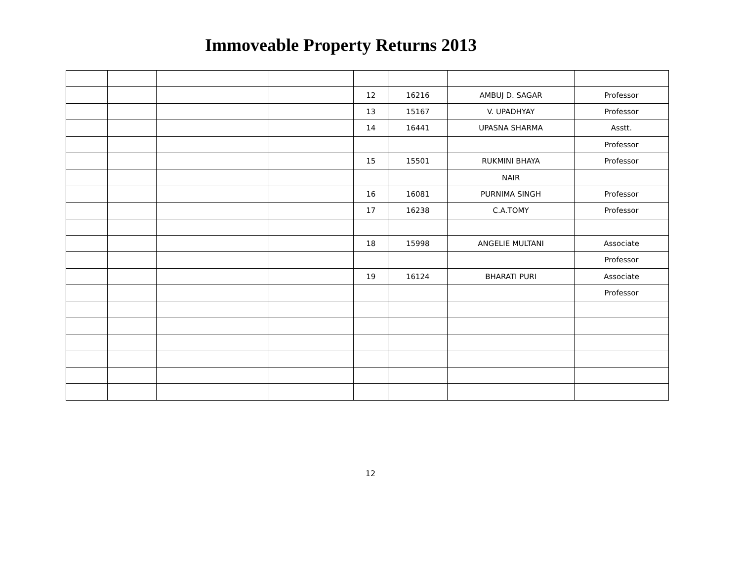Immoveable Property Returns 2013
| | | | | 12 | 16216 | AMBUJ D. SAGAR | Professor |
| | | | | 13 | 15167 | V. UPADHYAY | Professor |
| | | | | 14 | 16441 | UPASNA SHARMA | Asstt. |
| | | | | | | | Professor |
| | | | | 15 | 15501 | RUKMINI BHAYA | Professor |
| | | | | | | NAIR | |
| | | | | 16 | 16081 | PURNIMA SINGH | Professor |
| | | | | 17 | 16238 | C.A.TOMY | Professor |
| | | | | 18 | 15998 | ANGELIE MULTANI | Associate |
| | | | | | | | Professor |
| | | | | 19 | 16124 | BHARATI PURI | Associate |
| | | | | | | | Professor |
12